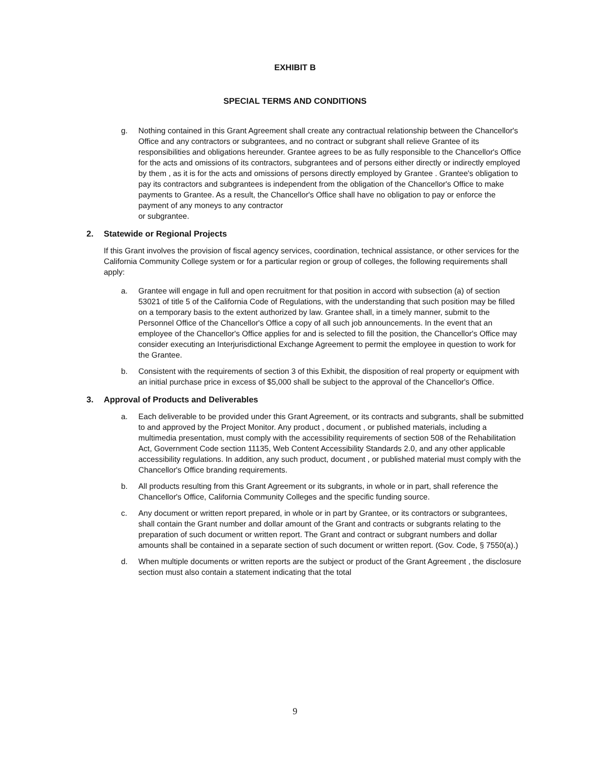EXHIBIT B
SPECIAL TERMS AND CONDITIONS
g. Nothing contained in this Grant Agreement shall create any contractual relationship between the Chancellor's Office and any contractors or subgrantees, and no contract or subgrant shall relieve Grantee of its responsibilities and obligations hereunder. Grantee agrees to be as fully responsible to the Chancellor's Office for the acts and omissions of its contractors, subgrantees and of persons either directly or indirectly employed by them , as it is for the acts and omissions of persons directly employed by Grantee . Grantee's obligation to pay its contractors and subgrantees is independent from the obligation of the Chancellor's Office to make payments to Grantee. As a result, the Chancellor's Office shall have no obligation to pay or enforce the payment of any moneys to any contractor
or subgrantee.
2. Statewide or Regional Projects
If this Grant involves the provision of fiscal agency services, coordination, technical assistance, or other services for the California Community College system or for a particular region or group of colleges, the following requirements shall apply:
a. Grantee will engage in full and open recruitment for that position in accord with subsection (a) of section 53021 of title 5 of the California Code of Regulations, with the understanding that such position may be filled on a temporary basis to the extent authorized by law. Grantee shall, in a timely manner, submit to the Personnel Office of the Chancellor's Office a copy of all such job announcements. In the event that an employee of the Chancellor's Office applies for and is selected to fill the position, the Chancellor's Office may consider executing an Interjurisdictional Exchange Agreement to permit the employee in question to work for the Grantee.
b. Consistent with the requirements of section 3 of this Exhibit, the disposition of real property or equipment with an initial purchase price in excess of $5,000 shall be subject to the approval of the Chancellor's Office.
3. Approval of Products and Deliverables
a. Each deliverable to be provided under this Grant Agreement, or its contracts and subgrants, shall be submitted to and approved by the Project Monitor. Any product , document , or published materials, including a multimedia presentation, must comply with the accessibility requirements of section 508 of the Rehabilitation Act, Government Code section 11135, Web Content Accessibility Standards 2.0, and any other applicable accessibility regulations. In addition, any such product, document , or published material must comply with the Chancellor's Office branding requirements.
b. All products resulting from this Grant Agreement or its subgrants, in whole or in part, shall reference the Chancellor's Office, California Community Colleges and the specific funding source.
c. Any document or written report prepared, in whole or in part by Grantee, or its contractors or subgrantees, shall contain the Grant number and dollar amount of the Grant and contracts or subgrants relating to the preparation of such document or written report. The Grant and contract or subgrant numbers and dollar amounts shall be contained in a separate section of such document or written report. (Gov. Code, § 7550(a).)
d. When multiple documents or written reports are the subject or product of the Grant Agreement , the disclosure section must also contain a statement indicating that the total
9